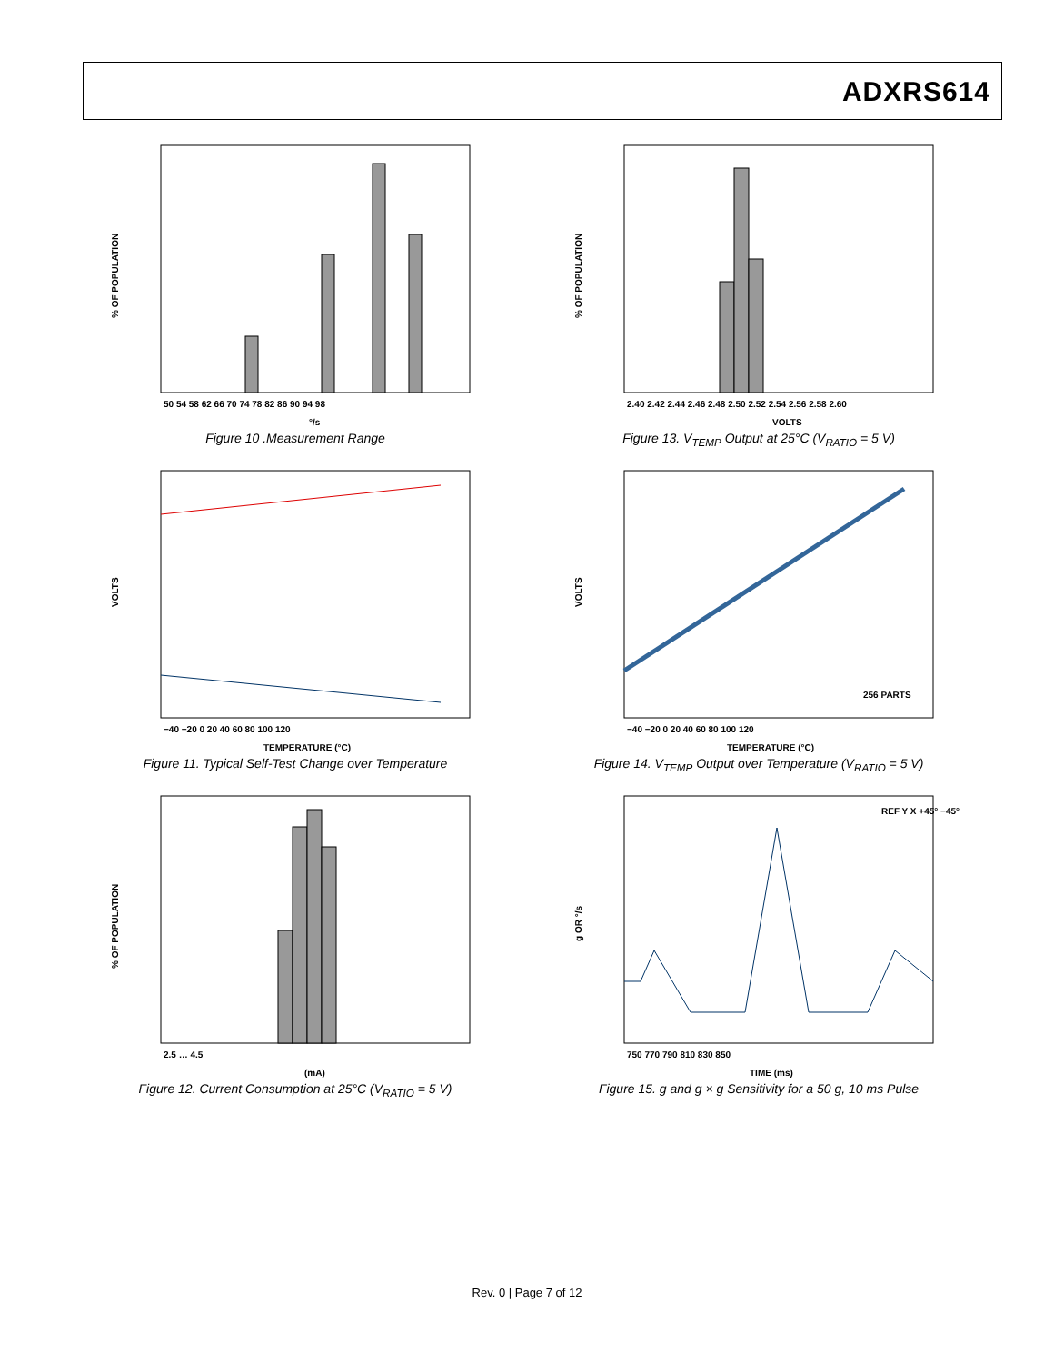ADXRS614
% OF POPULATION
50 54 58 62 66 70 74 78 82 86 90 94 98
°/s
Figure 10 .Measurement Range
% OF POPULATION
2.40 2.42 2.44 2.46 2.48 2.50 2.52 2.54 2.56 2.58 2.60
VOLTS
Figure 13. V<sub>TEMP</sub> Output at 25°C (V<sub>RATIO</sub> = 5 V)
VOLTS
−40 −20 0 20 40 60 80 100 120
TEMPERATURE (°C)
Figure 11. Typical Self-Test Change over Temperature
VOLTS
256 PARTS
−40 −20 0 20 40 60 80 100 120
TEMPERATURE (°C)
Figure 14. V<sub>TEMP</sub> Output over Temperature (V<sub>RATIO</sub> = 5 V)
% OF POPULATION
2.5 … 4.5
(mA)
Figure 12. Current Consumption at 25°C (V<sub>RATIO</sub> = 5 V)
REF Y X +45° −45°
g OR °/s
750 770 790 810 830 850
TIME (ms)
Figure 15. g and g × g Sensitivity for a 50 g, 10 ms Pulse
Rev. 0 | Page 7 of 12